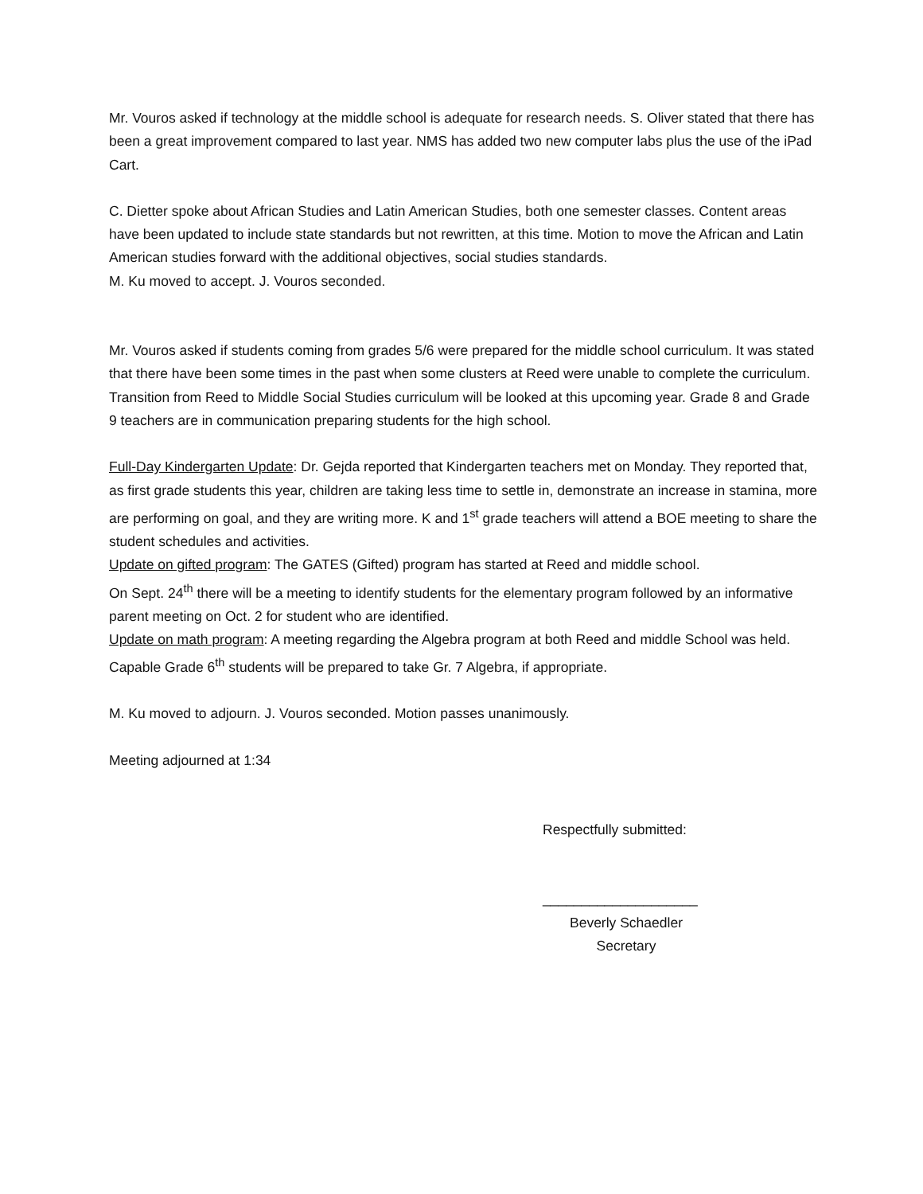Mr. Vouros asked if technology at the middle school is adequate for research needs. S. Oliver stated that there has been a great improvement compared to last year. NMS has added two new computer labs plus the use of the iPad Cart.
C. Dietter spoke about African Studies and Latin American Studies, both one semester classes. Content areas have been updated to include state standards but not rewritten, at this time. Motion to move the African and Latin American studies forward with the additional objectives, social studies standards.
M. Ku moved to accept. J. Vouros seconded.
Mr. Vouros asked if students coming from grades 5/6 were prepared for the middle school curriculum. It was stated that there have been some times in the past when some clusters at Reed were unable to complete the curriculum. Transition from Reed to Middle Social Studies curriculum will be looked at this upcoming year. Grade 8 and Grade 9 teachers are in communication preparing students for the high school.
Full-Day Kindergarten Update: Dr. Gejda reported that Kindergarten teachers met on Monday. They reported that, as first grade students this year, children are taking less time to settle in, demonstrate an increase in stamina, more are performing on goal, and they are writing more. K and 1<sup>st</sup> grade teachers will attend a BOE meeting to share the student schedules and activities.
Update on gifted program: The GATES (Gifted) program has started at Reed and middle school.
On Sept. 24<sup>th</sup> there will be a meeting to identify students for the elementary program followed by an informative parent meeting on Oct. 2 for student who are identified.
Update on math program: A meeting regarding the Algebra program at both Reed and middle School was held. Capable Grade 6<sup>th</sup> students will be prepared to take Gr. 7 Algebra, if appropriate.
M. Ku moved to adjourn. J. Vouros seconded. Motion passes unanimously.
Meeting adjourned at 1:34
Respectfully submitted:
____________________
Beverly Schaedler
Secretary